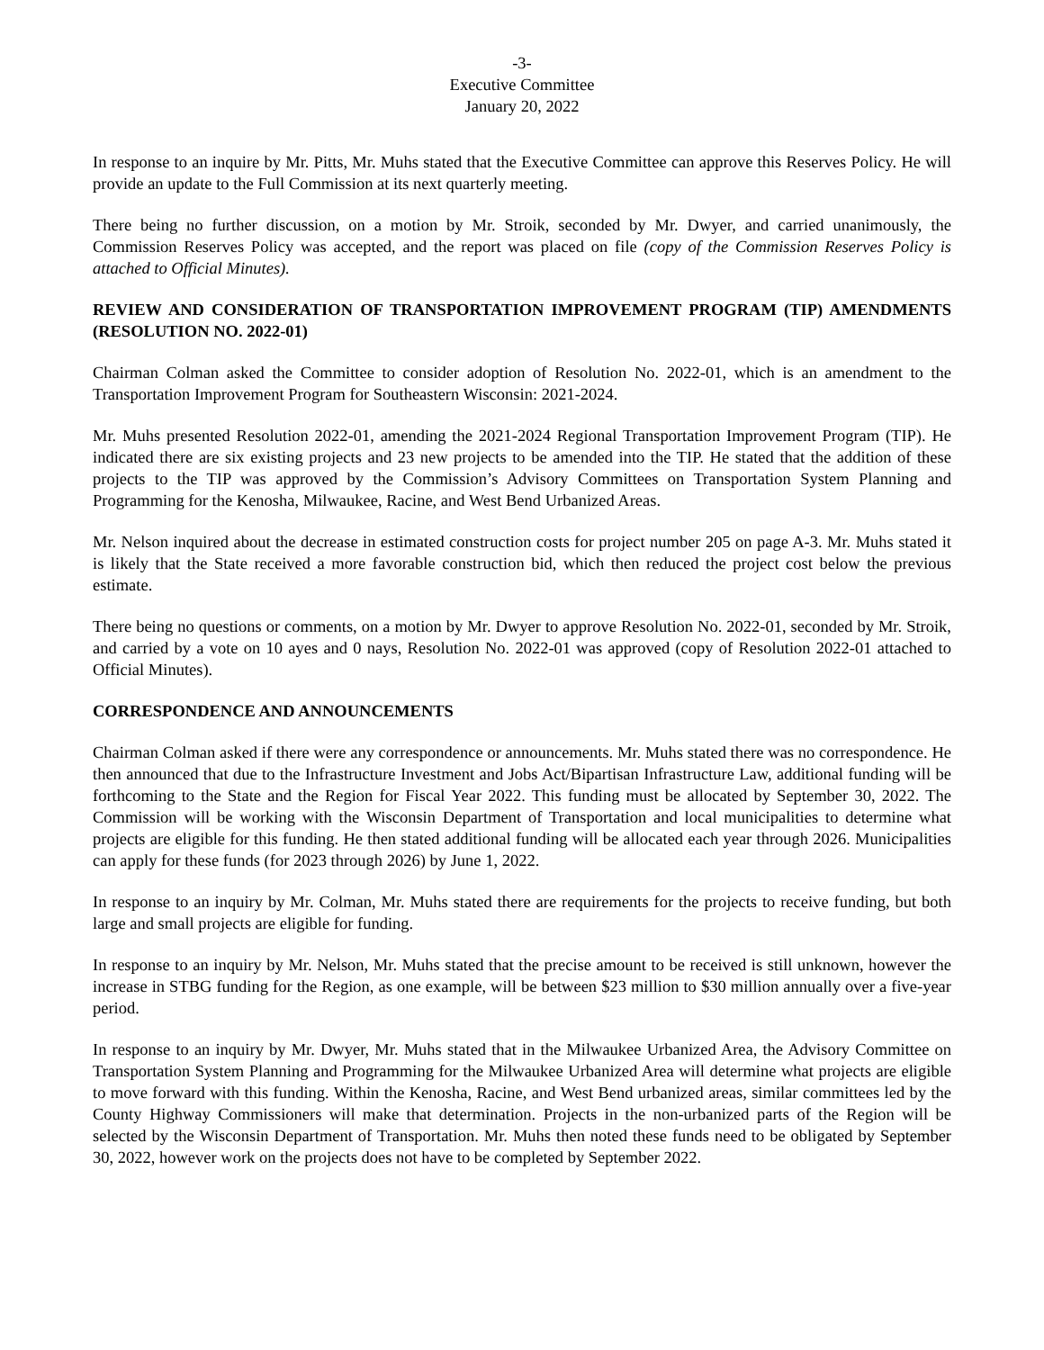-3-
Executive Committee
January 20, 2022
In response to an inquire by Mr. Pitts, Mr. Muhs stated that the Executive Committee can approve this Reserves Policy. He will provide an update to the Full Commission at its next quarterly meeting.
There being no further discussion, on a motion by Mr. Stroik, seconded by Mr. Dwyer, and carried unanimously, the Commission Reserves Policy was accepted, and the report was placed on file (copy of the Commission Reserves Policy is attached to Official Minutes).
REVIEW AND CONSIDERATION OF TRANSPORTATION IMPROVEMENT PROGRAM (TIP) AMENDMENTS (RESOLUTION NO. 2022-01)
Chairman Colman asked the Committee to consider adoption of Resolution No. 2022-01, which is an amendment to the Transportation Improvement Program for Southeastern Wisconsin: 2021-2024.
Mr. Muhs presented Resolution 2022-01, amending the 2021-2024 Regional Transportation Improvement Program (TIP). He indicated there are six existing projects and 23 new projects to be amended into the TIP. He stated that the addition of these projects to the TIP was approved by the Commission’s Advisory Committees on Transportation System Planning and Programming for the Kenosha, Milwaukee, Racine, and West Bend Urbanized Areas.
Mr. Nelson inquired about the decrease in estimated construction costs for project number 205 on page A-3. Mr. Muhs stated it is likely that the State received a more favorable construction bid, which then reduced the project cost below the previous estimate.
There being no questions or comments, on a motion by Mr. Dwyer to approve Resolution No. 2022-01, seconded by Mr. Stroik, and carried by a vote on 10 ayes and 0 nays, Resolution No. 2022-01 was approved (copy of Resolution 2022-01 attached to Official Minutes).
CORRESPONDENCE AND ANNOUNCEMENTS
Chairman Colman asked if there were any correspondence or announcements. Mr. Muhs stated there was no correspondence. He then announced that due to the Infrastructure Investment and Jobs Act/Bipartisan Infrastructure Law, additional funding will be forthcoming to the State and the Region for Fiscal Year 2022. This funding must be allocated by September 30, 2022. The Commission will be working with the Wisconsin Department of Transportation and local municipalities to determine what projects are eligible for this funding. He then stated additional funding will be allocated each year through 2026. Municipalities can apply for these funds (for 2023 through 2026) by June 1, 2022.
In response to an inquiry by Mr. Colman, Mr. Muhs stated there are requirements for the projects to receive funding, but both large and small projects are eligible for funding.
In response to an inquiry by Mr. Nelson, Mr. Muhs stated that the precise amount to be received is still unknown, however the increase in STBG funding for the Region, as one example, will be between $23 million to $30 million annually over a five-year period.
In response to an inquiry by Mr. Dwyer, Mr. Muhs stated that in the Milwaukee Urbanized Area, the Advisory Committee on Transportation System Planning and Programming for the Milwaukee Urbanized Area will determine what projects are eligible to move forward with this funding. Within the Kenosha, Racine, and West Bend urbanized areas, similar committees led by the County Highway Commissioners will make that determination. Projects in the non-urbanized parts of the Region will be selected by the Wisconsin Department of Transportation. Mr. Muhs then noted these funds need to be obligated by September 30, 2022, however work on the projects does not have to be completed by September 2022.